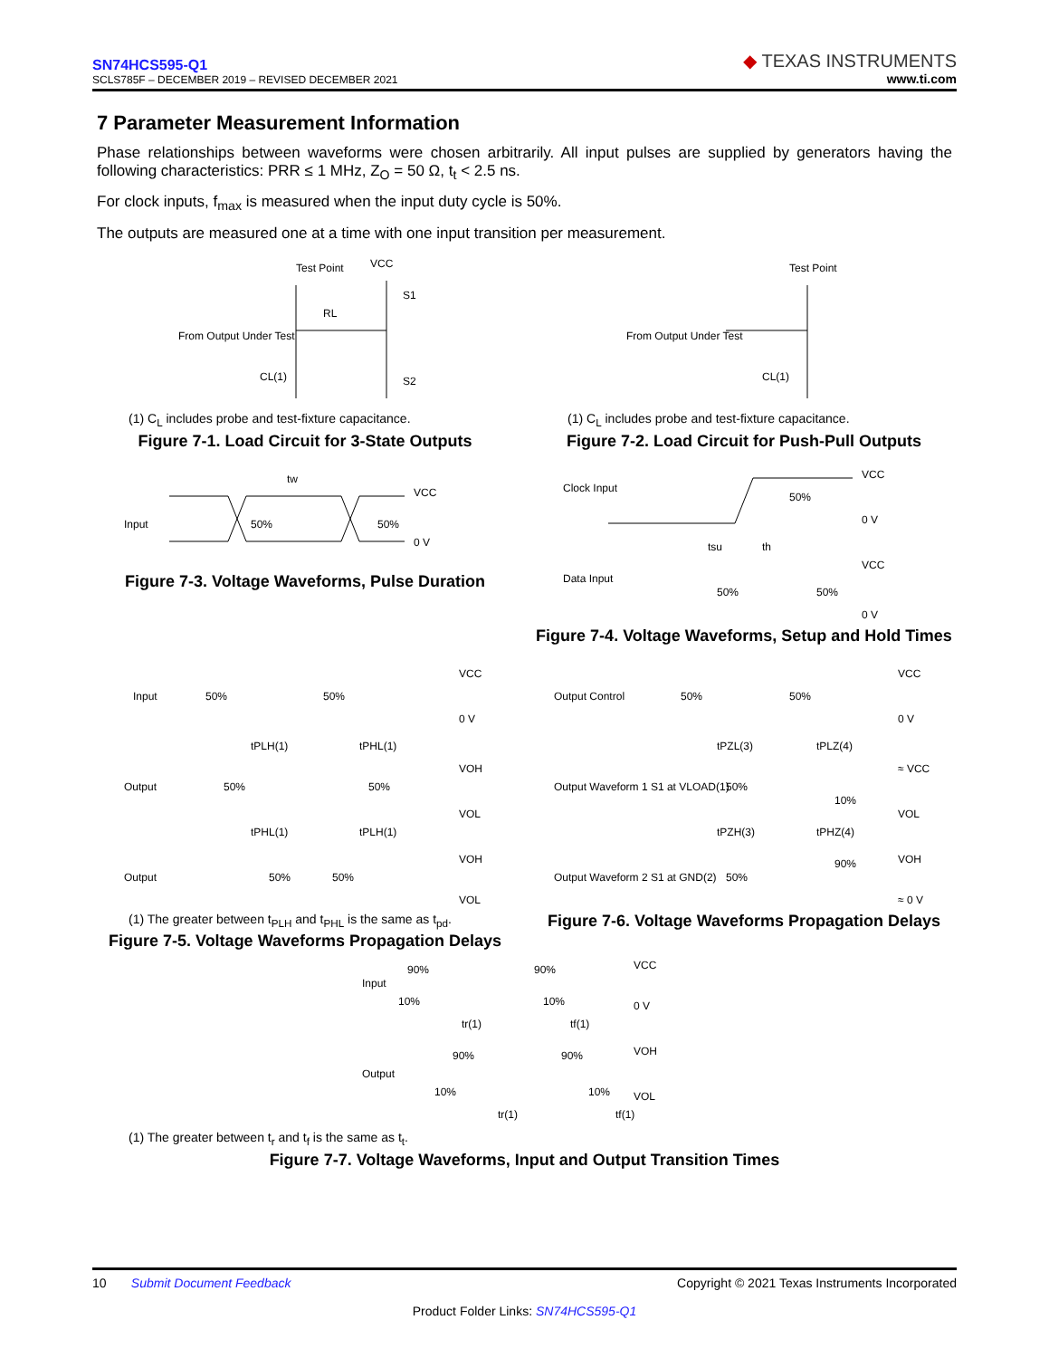SN74HCS595-Q1
SCLS785F – DECEMBER 2019 – REVISED DECEMBER 2021
◆ TEXAS INSTRUMENTS
www.ti.com
7 Parameter Measurement Information
Phase relationships between waveforms were chosen arbitrarily. All input pulses are supplied by generators having the following characteristics: PRR ≤ 1 MHz, Z<sub>O</sub> = 50 Ω, t<sub>t</sub> < 2.5 ns.
For clock inputs, f<sub>max</sub> is measured when the input duty cycle is 50%.
The outputs are measured one at a time with one input transition per measurement.
Test Point
VCC
From Output Under Test
S1
S2
RL
CL(1)
(1) C<sub>L</sub> includes probe and test-fixture capacitance.
Figure 7-1. Load Circuit for 3-State Outputs
Test Point
From Output Under Test
CL(1)
(1) C<sub>L</sub> includes probe and test-fixture capacitance.
Figure 7-2. Load Circuit for Push-Pull Outputs
tw
Input
50%
50%
VCC
0 V
Figure 7-3. Voltage Waveforms, Pulse Duration
Clock Input
50%
VCC
0 V
tsu
th
Data Input
50%
50%
VCC
0 V
Figure 7-4. Voltage Waveforms, Setup and Hold Times
Input
50%
50%
VCC
0 V
tPLH(1)
tPHL(1)
Output
50%
50%
VOH
VOL
tPHL(1)
tPLH(1)
Output
50%
50%
VOH
VOL
(1) The greater between t<sub>PLH</sub> and t<sub>PHL</sub> is the same as t<sub>pd</sub>.
Figure 7-5. Voltage Waveforms Propagation Delays
Output Control
50%
50%
VCC
0 V
tPZL(3)
tPLZ(4)
Output Waveform 1 S1 at VLOAD(1)
50%
10%
≈ VCC
VOL
tPZH(3)
tPHZ(4)
Output Waveform 2 S1 at GND(2)
50%
90%
VOH
≈ 0 V
Figure 7-6. Voltage Waveforms Propagation Delays
Input
90%
90%
10%
10%
VCC
0 V
tr(1)
tf(1)
Output
90%
90%
10%
10%
VOH
VOL
tr(1)
tf(1)
(1) The greater between t<sub>r</sub> and t<sub>f</sub> is the same as t<sub>t</sub>.
Figure 7-7. Voltage Waveforms, Input and Output Transition Times
10 Submit Document Feedback Copyright © 2021 Texas Instruments Incorporated
Product Folder Links: SN74HCS595-Q1